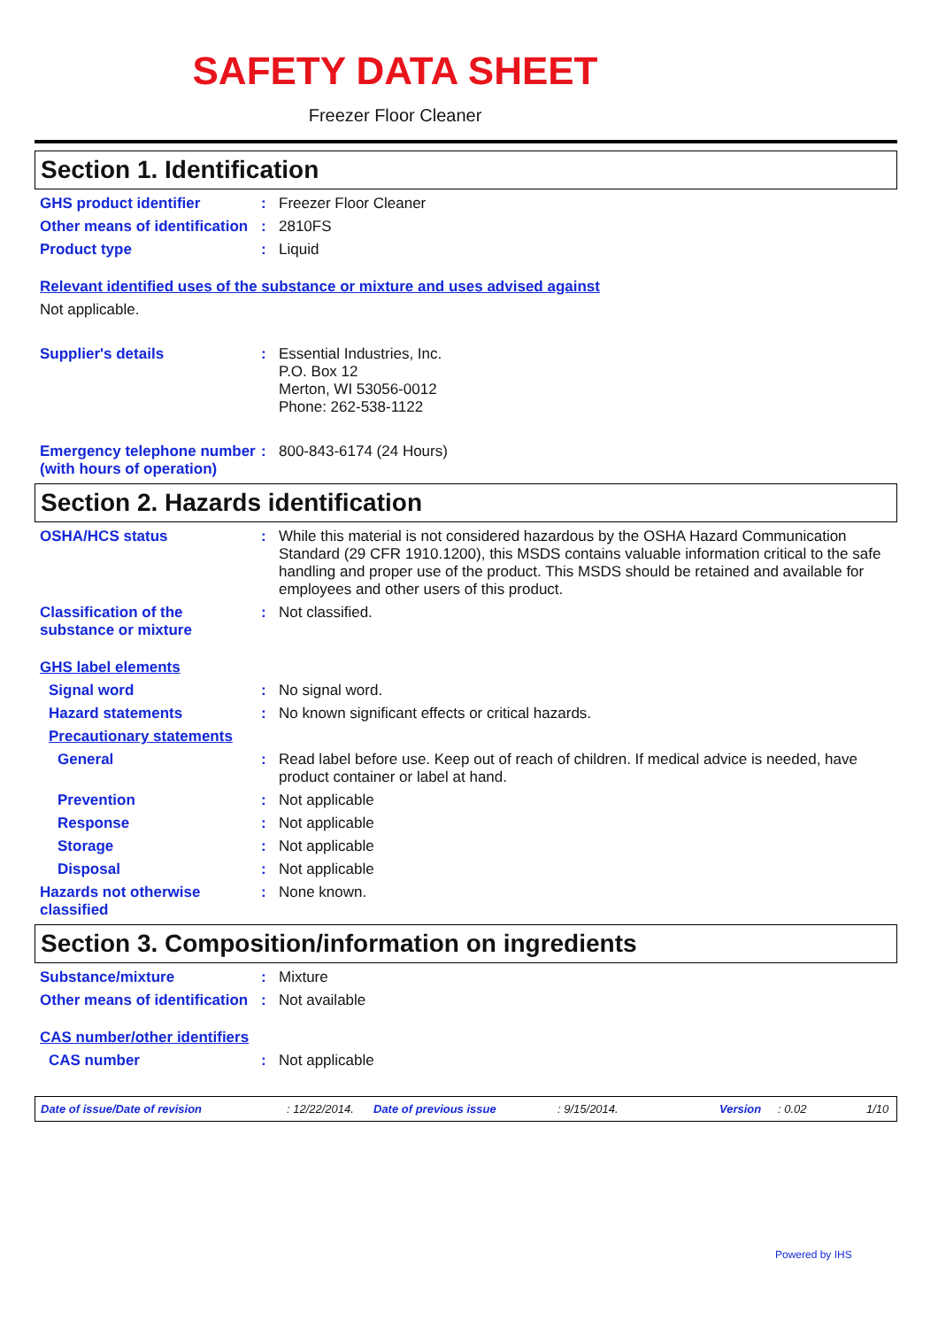SAFETY DATA SHEET
Freezer Floor Cleaner
Section 1. Identification
GHS product identifier : Freezer Floor Cleaner
Other means of identification
: 2810FS
Product type : Liquid
Relevant identified uses of the substance or mixture and uses advised against
Not applicable.
Supplier's details : Essential Industries, Inc.
P.O. Box 12
Merton, WI 53056-0012
Phone: 262-538-1122
Emergency telephone number (with hours of operation)
: 800-843-6174 (24 Hours)
Section 2. Hazards identification
OSHA/HCS status : While this material is not considered hazardous by the OSHA Hazard Communication Standard (29 CFR 1910.1200), this MSDS contains valuable information critical to the safe handling and proper use of the product. This MSDS should be retained and available for employees and other users of this product.
Classification of the substance or mixture
: Not classified.
GHS label elements
Signal word : No signal word.
Hazard statements : No known significant effects or critical hazards.
Precautionary statements
General : Read label before use. Keep out of reach of children. If medical advice is needed, have product container or label at hand.
Prevention : Not applicable
Response : Not applicable
Storage : Not applicable
Disposal : Not applicable
Hazards not otherwise classified
: None known.
Section 3. Composition/information on ingredients
Substance/mixture : Mixture
Other means of identification
: Not available
CAS number/other identifiers
CAS number : Not applicable
Date of issue/Date of revision: 12/22/2014. Date of previous issue: 9/15/2014. Version: 0.02 1/10
Powered by IHS